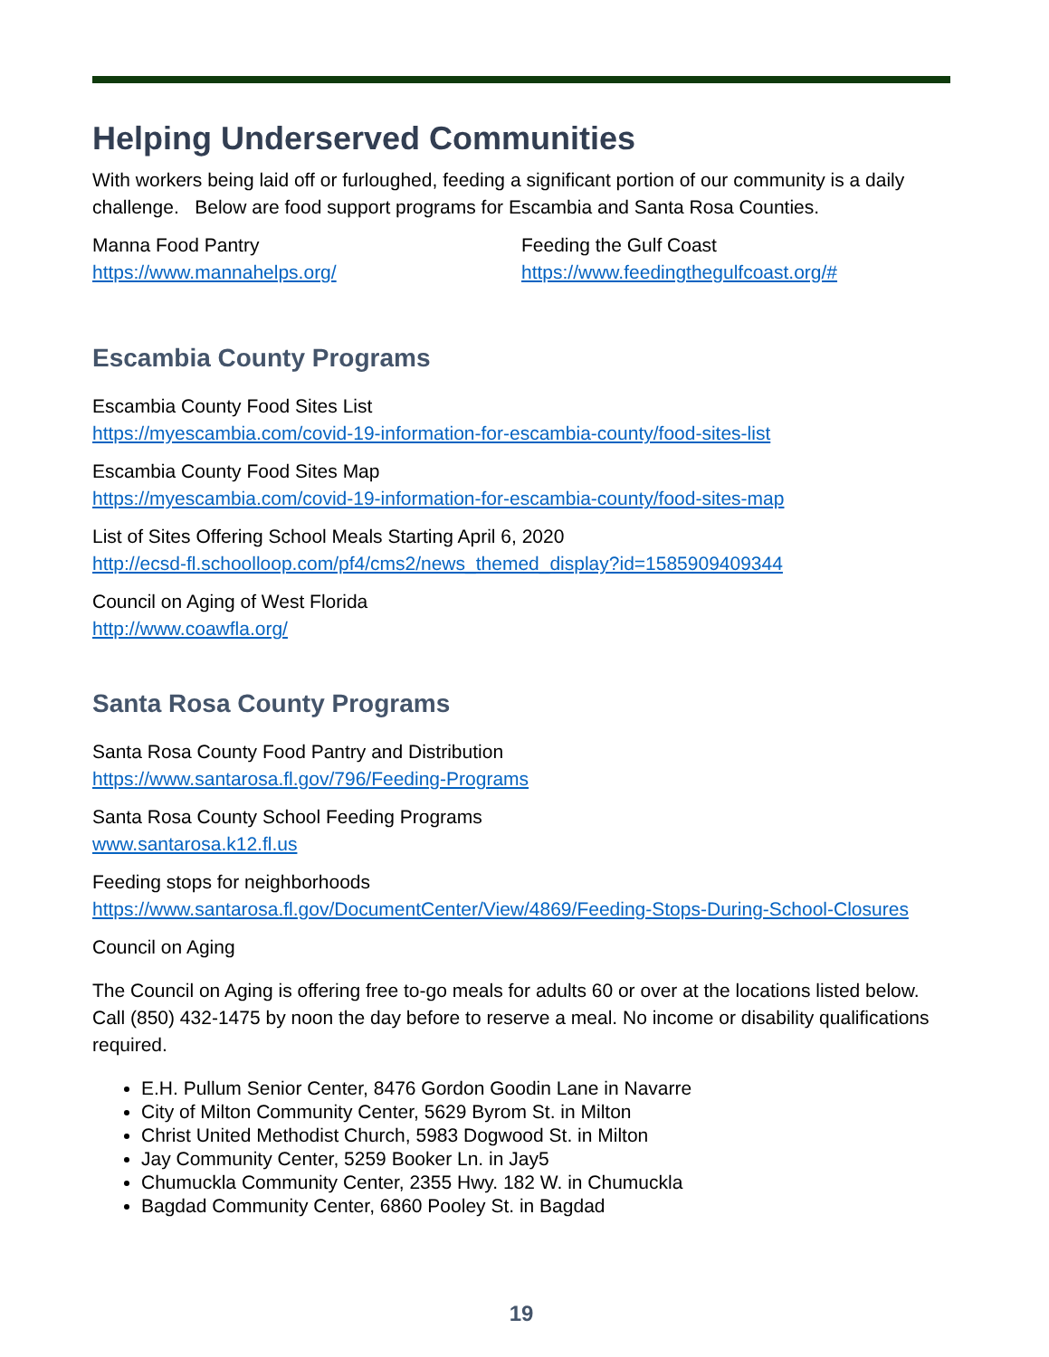Helping Underserved Communities
With workers being laid off or furloughed, feeding a significant portion of our community is a daily challenge. Below are food support programs for Escambia and Santa Rosa Counties.
Manna Food Pantry
https://www.mannahelps.org/
Feeding the Gulf Coast
https://www.feedingthegulfcoast.org/#
Escambia County Programs
Escambia County Food Sites List
https://myescambia.com/covid-19-information-for-escambia-county/food-sites-list
Escambia County Food Sites Map
https://myescambia.com/covid-19-information-for-escambia-county/food-sites-map
List of Sites Offering School Meals Starting April 6, 2020
http://ecsd-fl.schoolloop.com/pf4/cms2/news_themed_display?id=1585909409344
Council on Aging of West Florida
http://www.coawfla.org/
Santa Rosa County Programs
Santa Rosa County Food Pantry and Distribution
https://www.santarosa.fl.gov/796/Feeding-Programs
Santa Rosa County School Feeding Programs
www.santarosa.k12.fl.us
Feeding stops for neighborhoods
https://www.santarosa.fl.gov/DocumentCenter/View/4869/Feeding-Stops-During-School-Closures
Council on Aging
The Council on Aging is offering free to-go meals for adults 60 or over at the locations listed below. Call (850) 432-1475 by noon the day before to reserve a meal. No income or disability qualifications required.
E.H. Pullum Senior Center, 8476 Gordon Goodin Lane in Navarre
City of Milton Community Center, 5629 Byrom St. in Milton
Christ United Methodist Church, 5983 Dogwood St. in Milton
Jay Community Center, 5259 Booker Ln. in Jay5
Chumuckla Community Center, 2355 Hwy. 182 W. in Chumuckla
Bagdad Community Center, 6860 Pooley St. in Bagdad
19